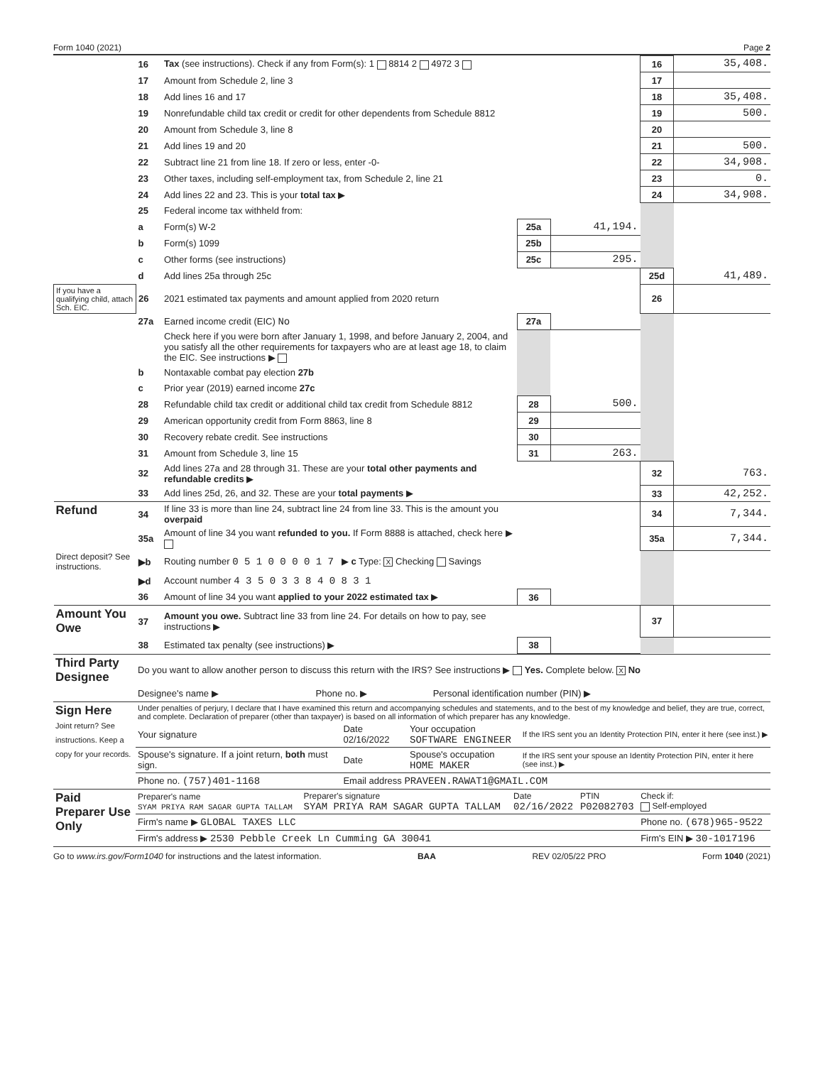Form 1040 (2021) Page 2
| | 16 | Tax (see instructions). Check if any from Form(s): 1 8814 2 4972 3 | | | 16 | 35,408. |
| | 17 | Amount from Schedule 2, line 3 | | | 17 | |
| | 18 | Add lines 16 and 17 | | | 18 | 35,408. |
| | 19 | Nonrefundable child tax credit or credit for other dependents from Schedule 8812 | | | 19 | 500. |
| | 20 | Amount from Schedule 3, line 8 | | | 20 | |
| | 21 | Add lines 19 and 20 | | | 21 | 500. |
| | 22 | Subtract line 21 from line 18. If zero or less, enter -0- | | | 22 | 34,908. |
| | 23 | Other taxes, including self-employment tax, from Schedule 2, line 21 | | | 23 | 0. |
| | 24 | Add lines 22 and 23. This is your total tax ▶ | | | 24 | 34,908. |
| | 25 | Federal income tax withheld from: | | | | |
| | a | Form(s) W-2 | 25a | 41,194. | | |
| | b | Form(s) 1099 | 25b | | | |
| | c | Other forms (see instructions) | 25c | 295. | | |
| | d | Add lines 25a through 25c | | | 25d | 41,489. |
| If you have a qualifying child, attach Sch. EIC. | 26 | 2021 estimated tax payments and amount applied from 2020 return | | | 26 | |
| | 27a | Earned income credit (EIC) No | 27a | | | |
| | | Check here if you were born after January 1, 1998, and before January 2, 2004, and you satisfy all the other requirements for taxpayers who are at least age 18, to claim the EIC. See instructions ▶ | | | | |
| | b | Nontaxable combat pay election 27b | | | | |
| | c | Prior year (2019) earned income 27c | | | | |
| | 28 | Refundable child tax credit or additional child tax credit from Schedule 8812 | 28 | 500. | | |
| | 29 | American opportunity credit from Form 8863, line 8 | 29 | | | |
| | 30 | Recovery rebate credit. See instructions | 30 | | | |
| | 31 | Amount from Schedule 3, line 15 | 31 | 263. | | |
| | 32 | Add lines 27a and 28 through 31. These are your total other payments and refundable credits ▶ | | | 32 | 763. |
| | 33 | Add lines 25d, 26, and 32. These are your total payments ▶ | | | 33 | 42,252. |
| Refund | 34 | If line 33 is more than line 24, subtract line 24 from line 33. This is the amount you overpaid | | | 34 | 7,344. |
| | 35a | Amount of line 34 you want refunded to you. If Form 8888 is attached, check here ▶ | | | 35a | 7,344. |
| Direct deposit? See instructions. | ▶b | Routing number 0 5 1 0 0 0 0 1 7 ▶ c Type: X Checking Savings | | | | |
| | ▶d | Account number 4 3 5 0 3 3 8 4 0 8 3 1 | | | | |
| | 36 | Amount of line 34 you want applied to your 2022 estimated tax ▶ | 36 | | | |
| Amount You Owe | 37 | Amount you owe. Subtract line 33 from line 24. For details on how to pay, see instructions ▶ | | | 37 | |
| | 38 | Estimated tax penalty (see instructions) ▶ | 38 | | | |
| Third Party Designee | Do you want to allow another person to discuss this return with the IRS? See instructions ▶ Yes. Complete below. X No | | |
| | Designee's name ▶ | Phone no. ▶ | Personal identification number (PIN) ▶ |
| Sign Here Joint return? See instructions. Keep a copy for your records. | Under penalties of perjury, I declare that I have examined this return and accompanying schedules and statements, and to the best of my knowledge and belief, they are true, correct, and complete. Declaration of preparer (other than taxpayer) is based on all information of which preparer has any knowledge. | | | |
| | Your signature | Date 02/16/2022 | Your occupation SOFTWARE ENGINEER | If the IRS sent you an Identity Protection PIN, enter it here (see inst.) ▶ |
| | Spouse's signature. If a joint return, both must sign. | Date | Spouse's occupation HOME MAKER | If the IRS sent your spouse an Identity Protection PIN, enter it here (see inst.) ▶ |
| | Phone no. (757)401-1168 | Email address PRAVEEN.RAWAT1@GMAIL.COM | | |
| Paid Preparer Use Only | Preparer's name SYAM PRIYA RAM SAGAR GUPTA TALLAM | Preparer's signature SYAM PRIYA RAM SAGAR GUPTA TALLAM | Date 02/16/2022 | PTIN P02082703 | Check if: Self-employed |
| | Firm's name ▶ GLOBAL TAXES LLC | | | | Phone no. (678)965-9522 |
| | Firm's address ▶ 2530 Pebble Creek Ln Cumming GA 30041 | | | | Firm's EIN ▶ 30-1017196 |
Go to www.irs.gov/Form1040 for instructions and the latest information. BAA REV 02/05/22 PRO Form 1040 (2021)